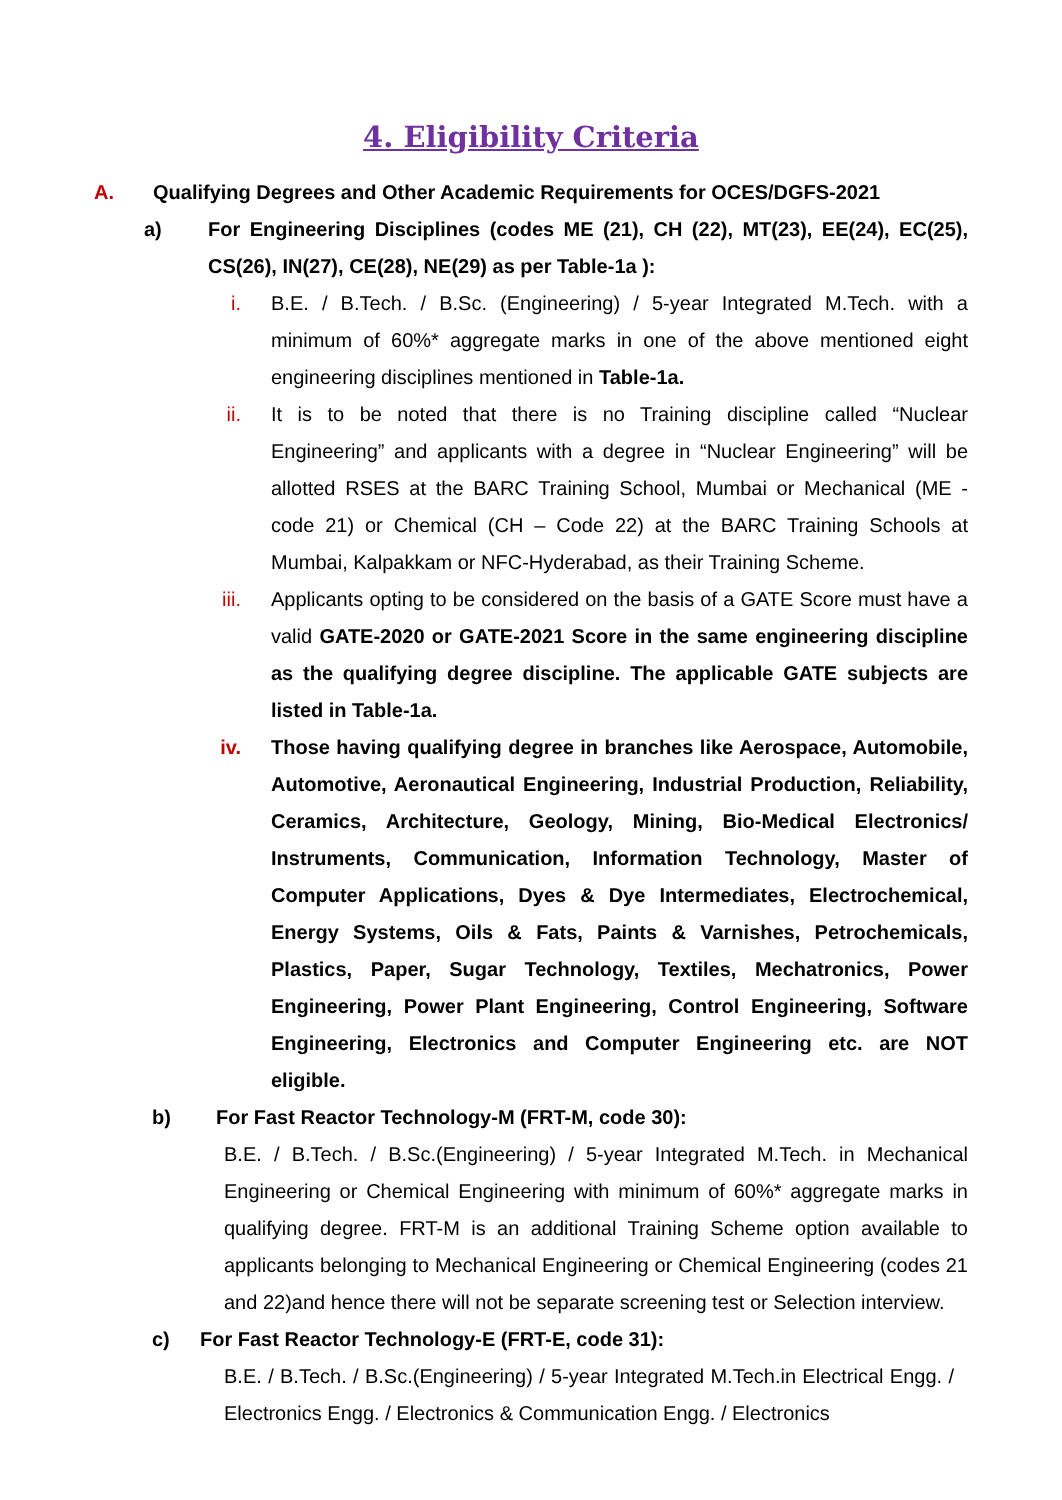4. Eligibility Criteria
A. Qualifying Degrees and Other Academic Requirements for OCES/DGFS-2021
a) For Engineering Disciplines (codes ME (21), CH (22), MT(23), EE(24), EC(25), CS(26), IN(27), CE(28), NE(29) as per Table-1a ):
i. B.E. / B.Tech. / B.Sc. (Engineering) / 5-year Integrated M.Tech. with a minimum of 60%* aggregate marks in one of the above mentioned eight engineering disciplines mentioned in Table-1a.
ii. It is to be noted that there is no Training discipline called “Nuclear Engineering” and applicants with a degree in “Nuclear Engineering” will be allotted RSES at the BARC Training School, Mumbai or Mechanical (ME - code 21) or Chemical (CH – Code 22) at the BARC Training Schools at Mumbai, Kalpakkam or NFC-Hyderabad, as their Training Scheme.
iii. Applicants opting to be considered on the basis of a GATE Score must have a valid GATE-2020 or GATE-2021 Score in the same engineering discipline as the qualifying degree discipline. The applicable GATE subjects are listed in Table-1a.
iv. Those having qualifying degree in branches like Aerospace, Automobile, Automotive, Aeronautical Engineering, Industrial Production, Reliability, Ceramics, Architecture, Geology, Mining, Bio-Medical Electronics/ Instruments, Communication, Information Technology, Master of Computer Applications, Dyes & Dye Intermediates, Electrochemical, Energy Systems, Oils & Fats, Paints & Varnishes, Petrochemicals, Plastics, Paper, Sugar Technology, Textiles, Mechatronics, Power Engineering, Power Plant Engineering, Control Engineering, Software Engineering, Electronics and Computer Engineering etc. are NOT eligible.
b) For Fast Reactor Technology-M (FRT-M, code 30):
B.E. / B.Tech. / B.Sc.(Engineering) / 5-year Integrated M.Tech. in Mechanical Engineering or Chemical Engineering with minimum of 60%* aggregate marks in qualifying degree. FRT-M is an additional Training Scheme option available to applicants belonging to Mechanical Engineering or Chemical Engineering (codes 21 and 22)and hence there will not be separate screening test or Selection interview.
c) For Fast Reactor Technology-E (FRT-E, code 31):
B.E. / B.Tech. / B.Sc.(Engineering) / 5-year Integrated M.Tech.in Electrical Engg. / Electronics Engg. / Electronics & Communication Engg. / Electronics